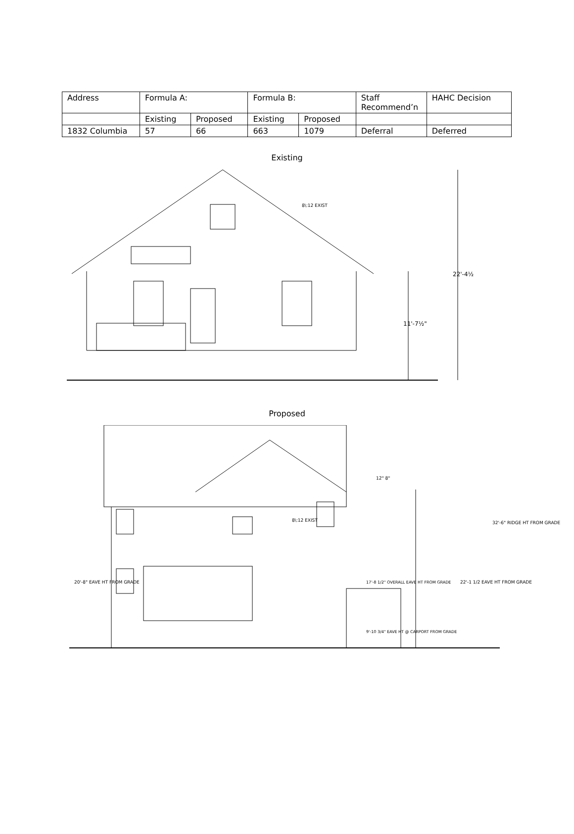| Address | Formula A: | | Formula B: | | Staff Recommend’n | HAHC Decision |
| | Existing | Proposed | Existing | Proposed | | |
| 1832 Columbia | 57 | 66 | 663 | 1079 | Deferral | Deferred |
Existing
8\:12 EXIST
22'-4½
11'-7½"
Proposed
8\:12 EXIST
12" 8"
20'-8" EAVE HT FROM GRADE
22'-1 1/2 EAVE HT FROM GRADE
32'-6" RIDGE HT FROM GRADE
17'-8 1/2" OVERALL EAVE HT FROM GRADE
9'-10 3/4" EAVE HT @ CARPORT FROM GRADE